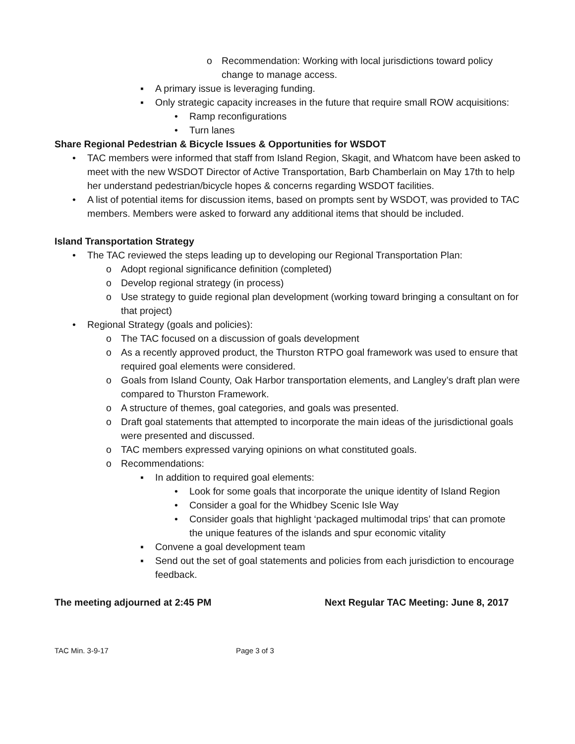o Recommendation: Working with local jurisdictions toward policy change to manage access.
▪ A primary issue is leveraging funding.
▪ Only strategic capacity increases in the future that require small ROW acquisitions:
• Ramp reconfigurations
• Turn lanes
Share Regional Pedestrian & Bicycle Issues & Opportunities for WSDOT
• TAC members were informed that staff from Island Region, Skagit, and Whatcom have been asked to meet with the new WSDOT Director of Active Transportation, Barb Chamberlain on May 17th to help her understand pedestrian/bicycle hopes & concerns regarding WSDOT facilities.
• A list of potential items for discussion items, based on prompts sent by WSDOT, was provided to TAC members. Members were asked to forward any additional items that should be included.
Island Transportation Strategy
• The TAC reviewed the steps leading up to developing our Regional Transportation Plan:
o Adopt regional significance definition (completed)
o Develop regional strategy (in process)
o Use strategy to guide regional plan development (working toward bringing a consultant on for that project)
• Regional Strategy (goals and policies):
o The TAC focused on a discussion of goals development
o As a recently approved product, the Thurston RTPO goal framework was used to ensure that required goal elements were considered.
o Goals from Island County, Oak Harbor transportation elements, and Langley’s draft plan were compared to Thurston Framework.
o A structure of themes, goal categories, and goals was presented.
o Draft goal statements that attempted to incorporate the main ideas of the jurisdictional goals were presented and discussed.
o TAC members expressed varying opinions on what constituted goals.
o Recommendations:
▪ In addition to required goal elements:
• Look for some goals that incorporate the unique identity of Island Region
• Consider a goal for the Whidbey Scenic Isle Way
• Consider goals that highlight ‘packaged multimodal trips’ that can promote the unique features of the islands and spur economic vitality
▪ Convene a goal development team
▪ Send out the set of goal statements and policies from each jurisdiction to encourage feedback.
The meeting adjourned at 2:45 PM Next Regular TAC Meeting: June 8, 2017
TAC Min. 3-9-17 Page 3 of 3